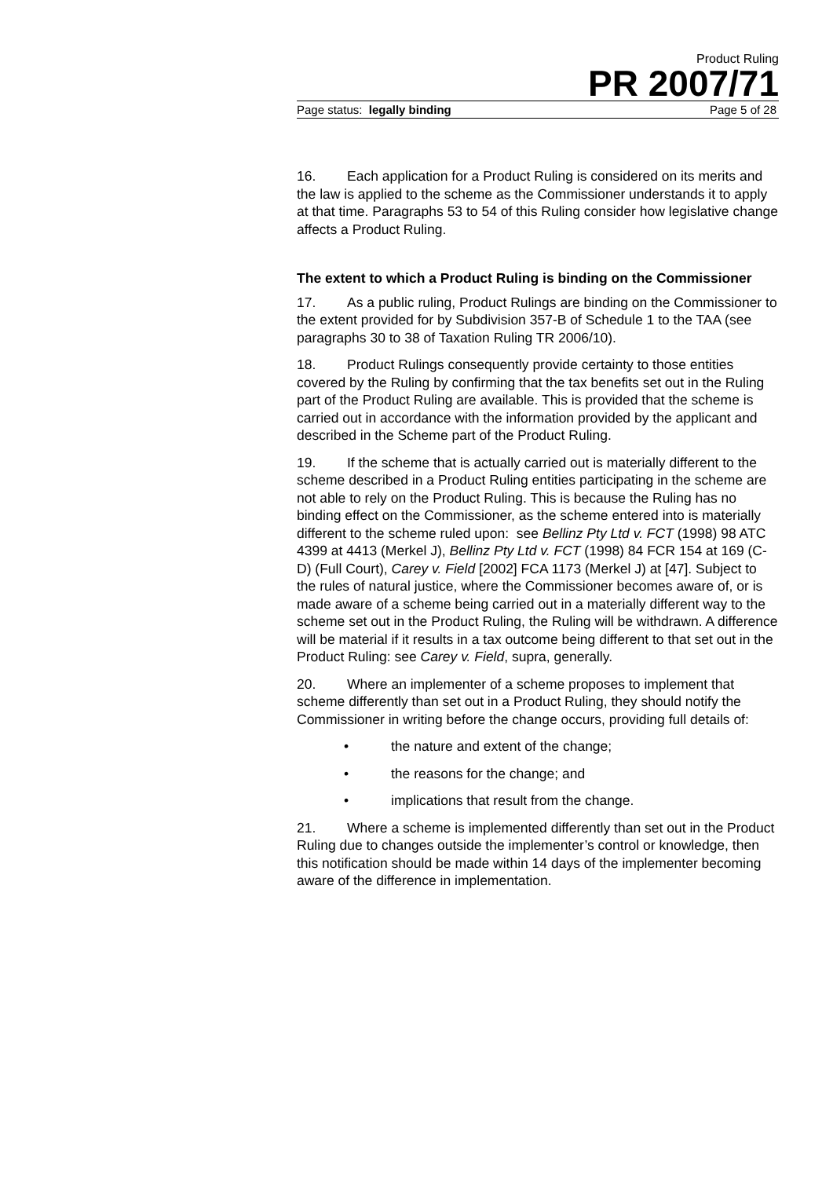Product Ruling
PR 2007/71
Page status: legally binding Page 5 of 28
16. Each application for a Product Ruling is considered on its merits and the law is applied to the scheme as the Commissioner understands it to apply at that time. Paragraphs 53 to 54 of this Ruling consider how legislative change affects a Product Ruling.
The extent to which a Product Ruling is binding on the Commissioner
17. As a public ruling, Product Rulings are binding on the Commissioner to the extent provided for by Subdivision 357-B of Schedule 1 to the TAA (see paragraphs 30 to 38 of Taxation Ruling TR 2006/10).
18. Product Rulings consequently provide certainty to those entities covered by the Ruling by confirming that the tax benefits set out in the Ruling part of the Product Ruling are available. This is provided that the scheme is carried out in accordance with the information provided by the applicant and described in the Scheme part of the Product Ruling.
19. If the scheme that is actually carried out is materially different to the scheme described in a Product Ruling entities participating in the scheme are not able to rely on the Product Ruling. This is because the Ruling has no binding effect on the Commissioner, as the scheme entered into is materially different to the scheme ruled upon: see Bellinz Pty Ltd v. FCT (1998) 98 ATC 4399 at 4413 (Merkel J), Bellinz Pty Ltd v. FCT (1998) 84 FCR 154 at 169 (C-D) (Full Court), Carey v. Field [2002] FCA 1173 (Merkel J) at [47]. Subject to the rules of natural justice, where the Commissioner becomes aware of, or is made aware of a scheme being carried out in a materially different way to the scheme set out in the Product Ruling, the Ruling will be withdrawn. A difference will be material if it results in a tax outcome being different to that set out in the Product Ruling: see Carey v. Field, supra, generally.
20. Where an implementer of a scheme proposes to implement that scheme differently than set out in a Product Ruling, they should notify the Commissioner in writing before the change occurs, providing full details of:
• the nature and extent of the change;
• the reasons for the change; and
• implications that result from the change.
21. Where a scheme is implemented differently than set out in the Product Ruling due to changes outside the implementer’s control or knowledge, then this notification should be made within 14 days of the implementer becoming aware of the difference in implementation.